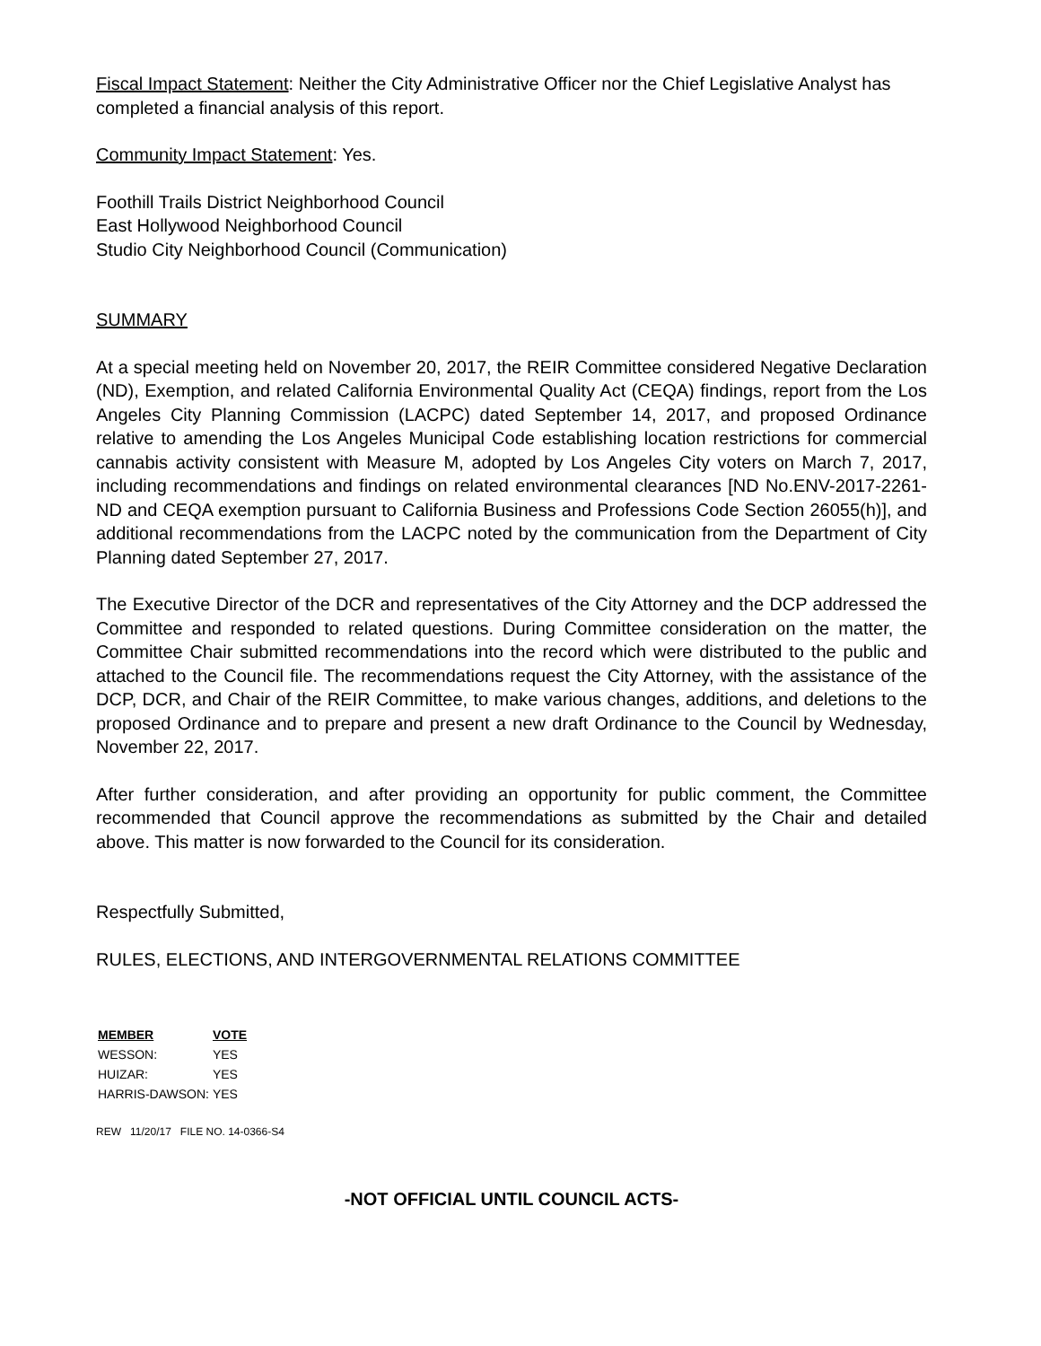Fiscal Impact Statement: Neither the City Administrative Officer nor the Chief Legislative Analyst has completed a financial analysis of this report.
Community Impact Statement: Yes.
Foothill Trails District Neighborhood Council
East Hollywood Neighborhood Council
Studio City Neighborhood Council (Communication)
SUMMARY
At a special meeting held on November 20, 2017, the REIR Committee considered Negative Declaration (ND), Exemption, and related California Environmental Quality Act (CEQA) findings, report from the Los Angeles City Planning Commission (LACPC) dated September 14, 2017, and proposed Ordinance relative to amending the Los Angeles Municipal Code establishing location restrictions for commercial cannabis activity consistent with Measure M, adopted by Los Angeles City voters on March 7, 2017, including recommendations and findings on related environmental clearances [ND No.ENV-2017-2261-ND and CEQA exemption pursuant to California Business and Professions Code Section 26055(h)], and additional recommendations from the LACPC noted by the communication from the Department of City Planning dated September 27, 2017.
The Executive Director of the DCR and representatives of the City Attorney and the DCP addressed the Committee and responded to related questions. During Committee consideration on the matter, the Committee Chair submitted recommendations into the record which were distributed to the public and attached to the Council file. The recommendations request the City Attorney, with the assistance of the DCP, DCR, and Chair of the REIR Committee, to make various changes, additions, and deletions to the proposed Ordinance and to prepare and present a new draft Ordinance to the Council by Wednesday, November 22, 2017.
After further consideration, and after providing an opportunity for public comment, the Committee recommended that Council approve the recommendations as submitted by the Chair and detailed above. This matter is now forwarded to the Council for its consideration.
Respectfully Submitted,
RULES, ELECTIONS, AND INTERGOVERNMENTAL RELATIONS COMMITTEE
| MEMBER | VOTE |
| --- | --- |
| WESSON: | YES |
| HUIZAR: | YES |
| HARRIS-DAWSON: | YES |
REW 11/20/17 FILE NO. 14-0366-S4
-NOT OFFICIAL UNTIL COUNCIL ACTS-